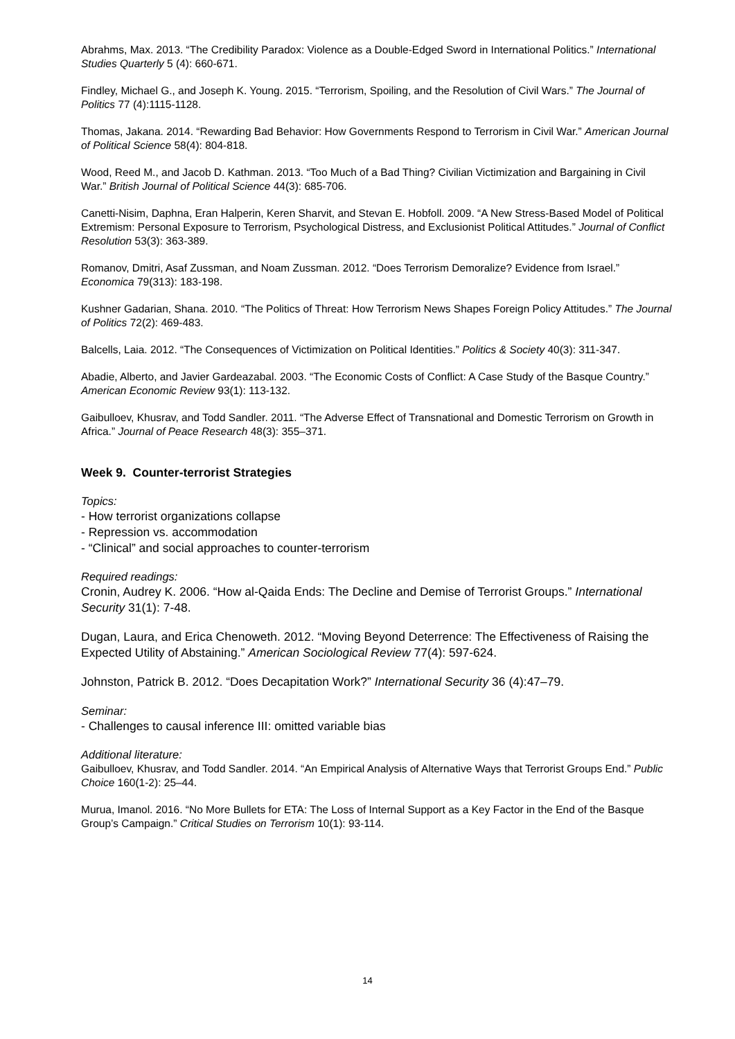Abrahms, Max. 2013. “The Credibility Paradox: Violence as a Double-Edged Sword in International Politics.” International Studies Quarterly 5 (4): 660-671.
Findley, Michael G., and Joseph K. Young. 2015. “Terrorism, Spoiling, and the Resolution of Civil Wars.” The Journal of Politics 77 (4):1115-1128.
Thomas, Jakana. 2014. “Rewarding Bad Behavior: How Governments Respond to Terrorism in Civil War.” American Journal of Political Science 58(4): 804-818.
Wood, Reed M., and Jacob D. Kathman. 2013. “Too Much of a Bad Thing? Civilian Victimization and Bargaining in Civil War.” British Journal of Political Science 44(3): 685-706.
Canetti-Nisim, Daphna, Eran Halperin, Keren Sharvit, and Stevan E. Hobfoll. 2009. “A New Stress-Based Model of Political Extremism: Personal Exposure to Terrorism, Psychological Distress, and Exclusionist Political Attitudes.” Journal of Conflict Resolution 53(3): 363-389.
Romanov, Dmitri, Asaf Zussman, and Noam Zussman. 2012. “Does Terrorism Demoralize? Evidence from Israel.” Economica 79(313): 183-198.
Kushner Gadarian, Shana. 2010. “The Politics of Threat: How Terrorism News Shapes Foreign Policy Attitudes.” The Journal of Politics 72(2): 469-483.
Balcells, Laia. 2012. “The Consequences of Victimization on Political Identities.” Politics & Society 40(3): 311-347.
Abadie, Alberto, and Javier Gardeazabal. 2003. “The Economic Costs of Conflict: A Case Study of the Basque Country.” American Economic Review 93(1): 113-132.
Gaibulloev, Khusrav, and Todd Sandler. 2011. “The Adverse Effect of Transnational and Domestic Terrorism on Growth in Africa.” Journal of Peace Research 48(3): 355–371.
Week 9. Counter-terrorist Strategies
Topics:
- How terrorist organizations collapse
- Repression vs. accommodation
- “Clinical” and social approaches to counter-terrorism
Required readings:
Cronin, Audrey K. 2006. “How al-Qaida Ends: The Decline and Demise of Terrorist Groups.” International Security 31(1): 7-48.
Dugan, Laura, and Erica Chenoweth. 2012. “Moving Beyond Deterrence: The Effectiveness of Raising the Expected Utility of Abstaining.” American Sociological Review 77(4): 597-624.
Johnston, Patrick B. 2012. “Does Decapitation Work?” International Security 36 (4):47–79.
Seminar:
- Challenges to causal inference III: omitted variable bias
Additional literature:
Gaibulloev, Khusrav, and Todd Sandler. 2014. “An Empirical Analysis of Alternative Ways that Terrorist Groups End.” Public Choice 160(1-2): 25–44.
Murua, Imanol. 2016. “No More Bullets for ETA: The Loss of Internal Support as a Key Factor in the End of the Basque Group’s Campaign.” Critical Studies on Terrorism 10(1): 93-114.
14